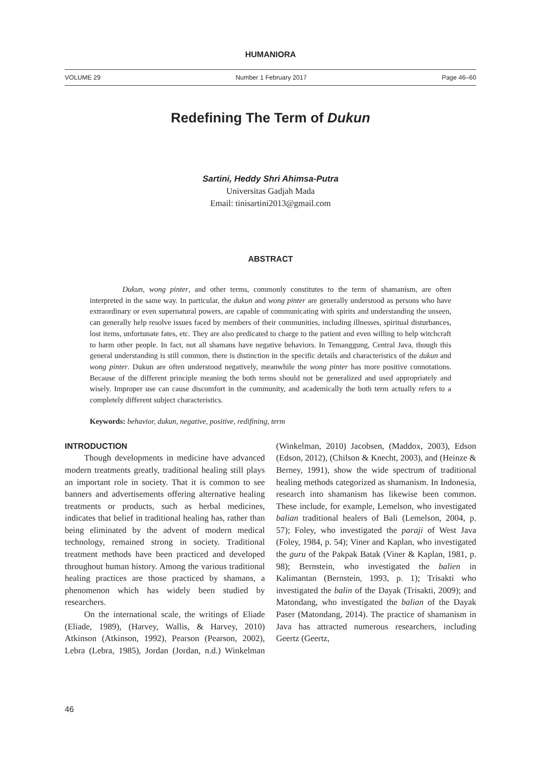HUMANIORA
VOLUME 29 Number 1 February 2017 Page 46–60
Redefining The Term of Dukun
Sartini, Heddy Shri Ahimsa-Putra
Universitas Gadjah Mada
Email: tinisartini2013@gmail.com
ABSTRACT
Dukun, wong pinter, and other terms, commonly constitutes to the term of shamanism, are often interpreted in the same way. In particular, the dukun and wong pinter are generally understood as persons who have extraordinary or even supernatural powers, are capable of communicating with spirits and understanding the unseen, can generally help resolve issues faced by members of their communities, including illnesses, spiritual disturbances, lost items, unfortunate fates, etc. They are also predicated to charge to the patient and even willing to help witchcraft to harm other people. In fact, not all shamans have negative behaviors. In Temanggung, Central Java, though this general understanding is still common, there is distinction in the specific details and characteristics of the dukun and wong pinter. Dukun are often understood negatively, meanwhile the wong pinter has more positive connotations. Because of the different principle meaning the both terms should not be generalized and used appropriately and wisely. Improper use can cause discomfort in the community, and academically the both term actually refers to a completely different subject characteristics.
Keywords: behavior, dukun, negative, positive, redifining, term
INTRODUCTION
Though developments in medicine have advanced modern treatments greatly, traditional healing still plays an important role in society. That it is common to see banners and advertisements offering alternative healing treatments or products, such as herbal medicines, indicates that belief in traditional healing has, rather than being eliminated by the advent of modern medical technology, remained strong in society. Traditional treatment methods have been practiced and developed throughout human history. Among the various traditional healing practices are those practiced by shamans, a phenomenon which has widely been studied by researchers.
On the international scale, the writings of Eliade (Eliade, 1989), (Harvey, Wallis, & Harvey, 2010) Atkinson (Atkinson, 1992), Pearson (Pearson, 2002), Lebra (Lebra, 1985), Jordan (Jordan, n.d.) Winkelman (Winkelman, 2010) Jacobsen, (Maddox, 2003), Edson (Edson, 2012), (Chilson & Knecht, 2003), and (Heinze & Berney, 1991), show the wide spectrum of traditional healing methods categorized as shamanism. In Indonesia, research into shamanism has likewise been common. These include, for example, Lemelson, who investigated balian traditional healers of Bali (Lemelson, 2004, p. 57); Foley, who investigated the paraji of West Java (Foley, 1984, p. 54); Viner and Kaplan, who investigated the guru of the Pakpak Batak (Viner & Kaplan, 1981, p. 98); Bernstein, who investigated the balien in Kalimantan (Bernstein, 1993, p. 1); Trisakti who investigated the balin of the Dayak (Trisakti, 2009); and Matondang, who investigated the balian of the Dayak Paser (Matondang, 2014). The practice of shamanism in Java has attracted numerous researchers, including Geertz (Geertz,
46